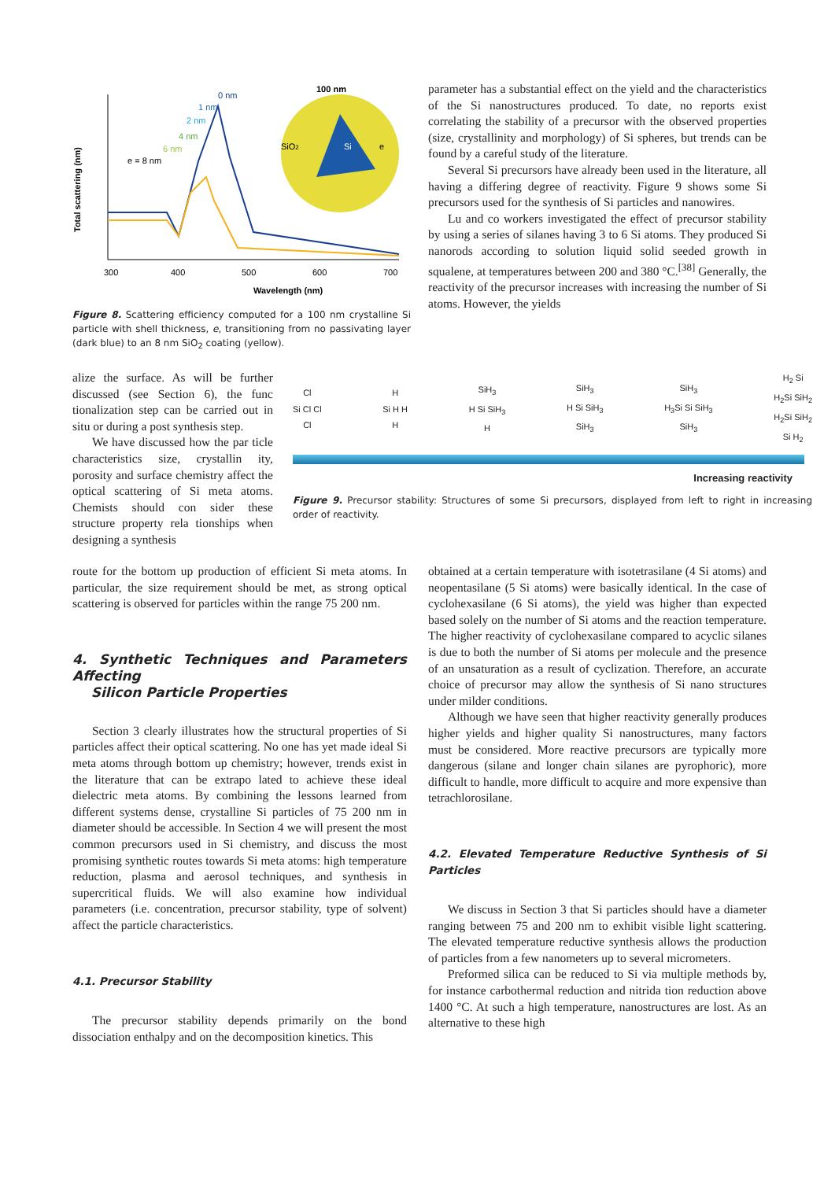Total scattering (nm)
Wavelength (nm)
300
400
500
600
700
0 nm
1 nm
2 nm
4 nm
6 nm
e = 8 nm
100 nm
SiO2
Si
e
Figure 8. Scattering efficiency computed for a 100 nm crystalline Si particle with shell thickness, e, transitioning from no passivating layer (dark blue) to an 8 nm SiO<sub>2</sub> coating (yellow).
parameter has a substantial effect on the yield and the characteristics of the Si nanostructures produced. To date, no reports exist correlating the stability of a precursor with the observed properties (size, crystallinity and morphology) of Si spheres, but trends can be found by a careful study of the literature.
Several Si precursors have already been used in the literature, all having a differing degree of reactivity. Figure 9 shows some Si precursors used for the synthesis of Si particles and nanowires.
Lu and co workers investigated the effect of precursor stability by using a series of silanes having 3 to 6 Si atoms. They produced Si nanorods according to solution liquid solid seeded growth in squalene, at temperatures between 200 and 380 °C.<sup>[38]</sup> Generally, the reactivity of the precursor increases with increasing the number of Si atoms. However, the yields
alize the surface. As will be further discussed (see Section 6), the func tionalization step can be carried out in situ or during a post synthesis step.
We have discussed how the par ticle characteristics size, crystallin ity, porosity and surface chemistry affect the optical scattering of Si meta atoms. Chemists should con sider these structure property rela tionships when designing a synthesis
Cl
Si Cl Cl
Cl
H
Si H H
H
SiH<sub>3</sub>
H Si SiH<sub>3</sub>
H
SiH<sub>3</sub>
H Si SiH<sub>3</sub>
SiH<sub>3</sub>
SiH<sub>3</sub>
H<sub>3</sub>Si Si SiH<sub>3</sub>
SiH<sub>3</sub>
H<sub>2</sub> Si
H<sub>2</sub>Si SiH<sub>2</sub>
H<sub>2</sub>Si SiH<sub>2</sub>
Si H<sub>2</sub>
Increasing reactivity
Figure 9. Precursor stability: Structures of some Si precursors, displayed from left to right in increasing order of reactivity.
route for the bottom up production of efficient Si meta atoms. In particular, the size requirement should be met, as strong optical scattering is observed for particles within the range 75 200 nm.
4. Synthetic Techniques and Parameters Affecting
Silicon Particle Properties
Section 3 clearly illustrates how the structural properties of Si particles affect their optical scattering. No one has yet made ideal Si meta atoms through bottom up chemistry; however, trends exist in the literature that can be extrapo lated to achieve these ideal dielectric meta atoms. By combining the lessons learned from different systems dense, crystalline Si particles of 75 200 nm in diameter should be accessible. In Section 4 we will present the most common precursors used in Si chemistry, and discuss the most promising synthetic routes towards Si meta atoms: high temperature reduction, plasma and aerosol techniques, and synthesis in supercritical fluids. We will also examine how individual parameters (i.e. concentration, precursor stability, type of solvent) affect the particle characteristics.
4.1. Precursor Stability
The precursor stability depends primarily on the bond dissociation enthalpy and on the decomposition kinetics. This
obtained at a certain temperature with isotetrasilane (4 Si atoms) and neopentasilane (5 Si atoms) were basically identical. In the case of cyclohexasilane (6 Si atoms), the yield was higher than expected based solely on the number of Si atoms and the reaction temperature. The higher reactivity of cyclohexasilane compared to acyclic silanes is due to both the number of Si atoms per molecule and the presence of an unsaturation as a result of cyclization. Therefore, an accurate choice of precursor may allow the synthesis of Si nano structures under milder conditions.
Although we have seen that higher reactivity generally produces higher yields and higher quality Si nanostructures, many factors must be considered. More reactive precursors are typically more dangerous (silane and longer chain silanes are pyrophoric), more difficult to handle, more difficult to acquire and more expensive than tetrachlorosilane.
4.2. Elevated Temperature Reductive Synthesis of Si Particles
We discuss in Section 3 that Si particles should have a diameter ranging between 75 and 200 nm to exhibit visible light scattering. The elevated temperature reductive synthesis allows the production of particles from a few nanometers up to several micrometers.
Preformed silica can be reduced to Si via multiple methods by, for instance carbothermal reduction and nitrida tion reduction above 1400 °C. At such a high temperature, nanostructures are lost. As an alternative to these high